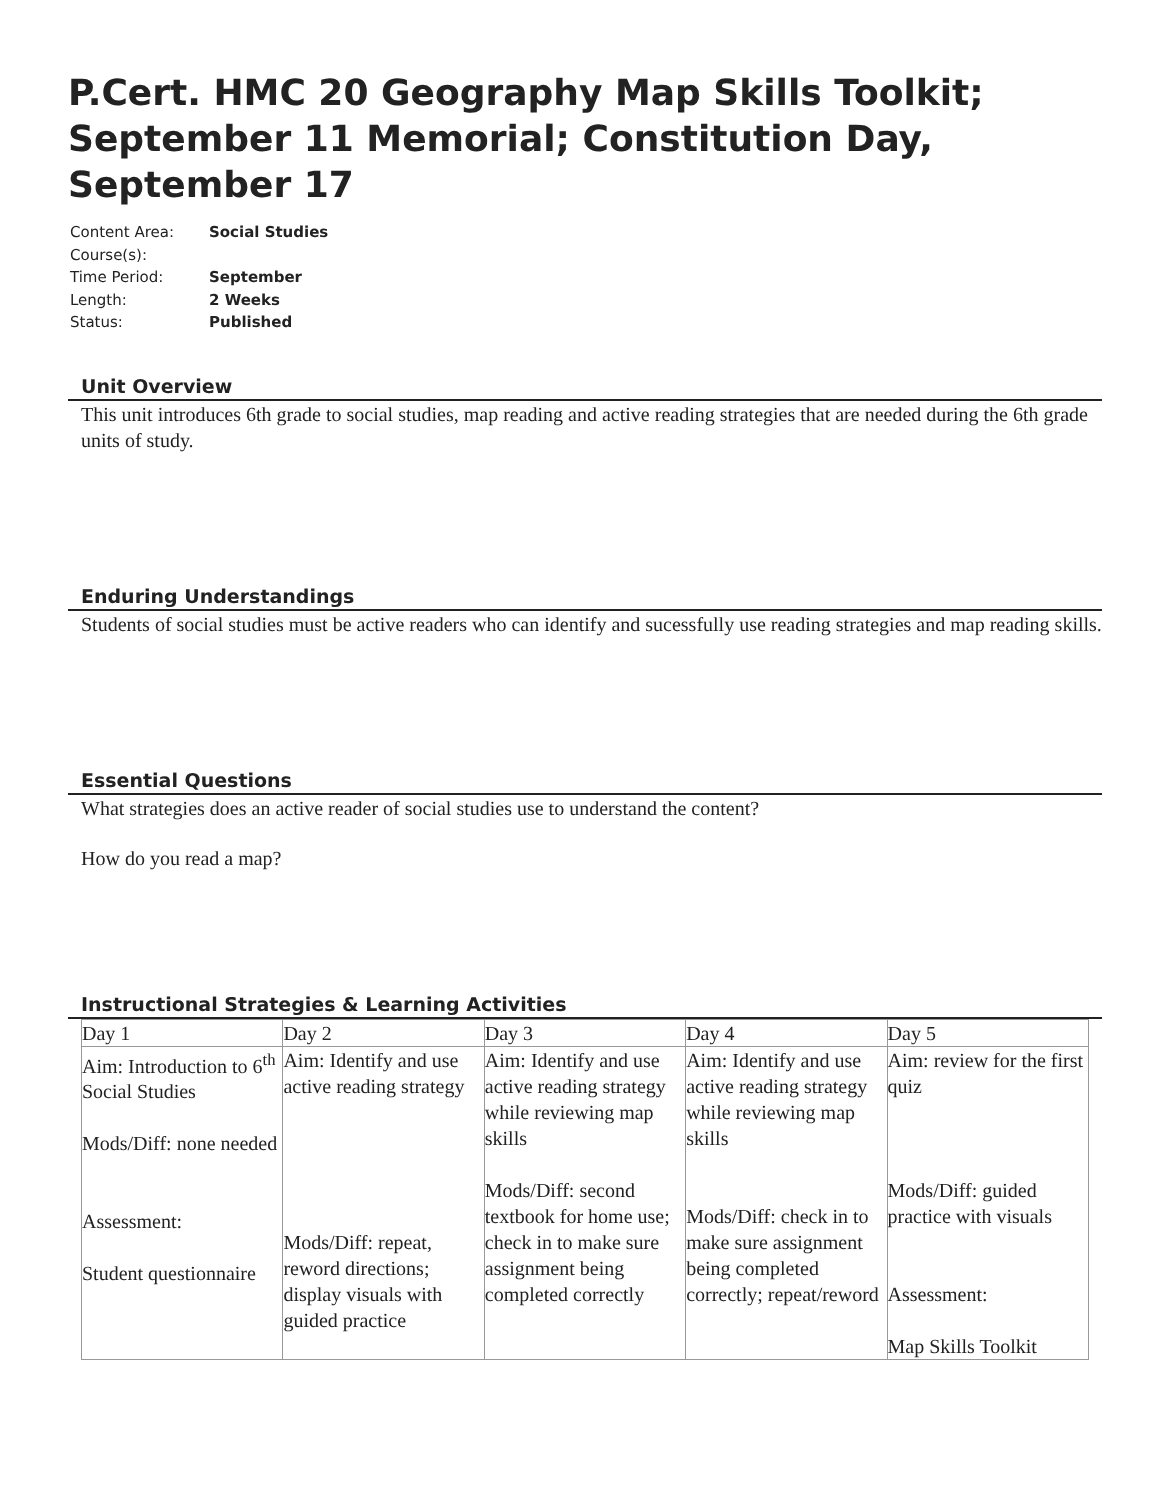P.Cert. HMC 20 Geography Map Skills Toolkit; September 11 Memorial; Constitution Day, September 17
| Content Area: | Social Studies |
| Course(s): | |
| Time Period: | September |
| Length: | 2 Weeks |
| Status: | Published |
Unit Overview
This unit introduces 6th grade to social studies, map reading and active reading strategies that are needed during the 6th grade units of study.
Enduring Understandings
Students of social studies must be active readers who can identify and sucessfully use reading strategies and map reading skills.
Essential Questions
What strategies does an active reader of social studies use to understand the content?
How do you read a map?
Instructional Strategies & Learning Activities
| Day 1 | Day 2 | Day 3 | Day 4 | Day 5 |
| Aim: Introduction to 6<sup>th</sup> Social Studies Mods/Diff: none needed Assessment: Student questionnaire | Aim: Identify and use active reading strategy Mods/Diff: repeat, reword directions; display visuals with guided practice | Aim: Identify and use active reading strategy while reviewing map skills Mods/Diff: second textbook for home use; check in to make sure assignment being completed correctly | Aim: Identify and use active reading strategy while reviewing map skills Mods/Diff: check in to make sure assignment being completed correctly; repeat/reword | Aim: review for the first quiz Mods/Diff: guided practice with visuals Assessment: Map Skills Toolkit |